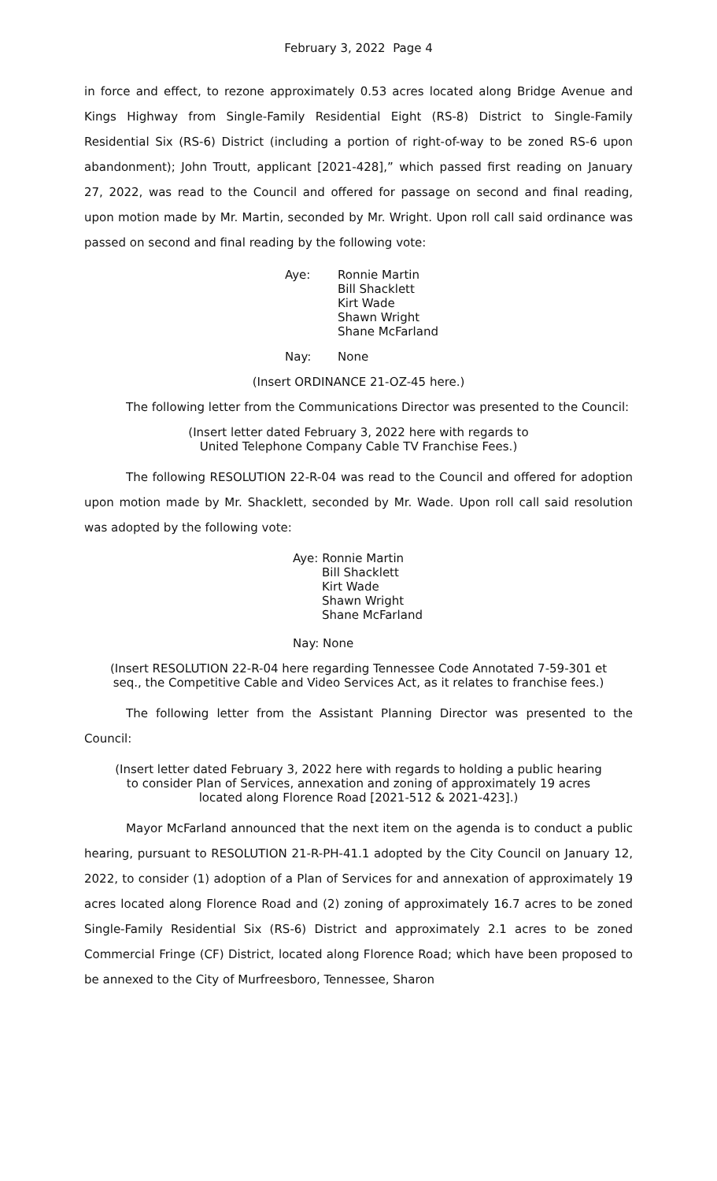February 3, 2022 Page 4
in force and effect, to rezone approximately 0.53 acres located along Bridge Avenue and Kings Highway from Single-Family Residential Eight (RS-8) District to Single-Family Residential Six (RS-6) District (including a portion of right-of-way to be zoned RS-6 upon abandonment); John Troutt, applicant [2021-428],” which passed first reading on January 27, 2022, was read to the Council and offered for passage on second and final reading, upon motion made by Mr. Martin, seconded by Mr. Wright. Upon roll call said ordinance was passed on second and final reading by the following vote:
Aye: Ronnie Martin
Bill Shacklett
Kirt Wade
Shawn Wright
Shane McFarland
Nay: None
(Insert ORDINANCE 21-OZ-45 here.)
The following letter from the Communications Director was presented to the Council:
(Insert letter dated February 3, 2022 here with regards to
United Telephone Company Cable TV Franchise Fees.)
The following RESOLUTION 22-R-04 was read to the Council and offered for adoption upon motion made by Mr. Shacklett, seconded by Mr. Wade. Upon roll call said resolution was adopted by the following vote:
Aye: Ronnie Martin
Bill Shacklett
Kirt Wade
Shawn Wright
Shane McFarland
Nay: None
(Insert RESOLUTION 22-R-04 here regarding Tennessee Code Annotated 7-59-301 et seq., the Competitive Cable and Video Services Act, as it relates to franchise fees.)
The following letter from the Assistant Planning Director was presented to the Council:
(Insert letter dated February 3, 2022 here with regards to holding a public hearing to consider Plan of Services, annexation and zoning of approximately 19 acres located along Florence Road [2021-512 & 2021-423].)
Mayor McFarland announced that the next item on the agenda is to conduct a public hearing, pursuant to RESOLUTION 21-R-PH-41.1 adopted by the City Council on January 12, 2022, to consider (1) adoption of a Plan of Services for and annexation of approximately 19 acres located along Florence Road and (2) zoning of approximately 16.7 acres to be zoned Single-Family Residential Six (RS-6) District and approximately 2.1 acres to be zoned Commercial Fringe (CF) District, located along Florence Road; which have been proposed to be annexed to the City of Murfreesboro, Tennessee, Sharon